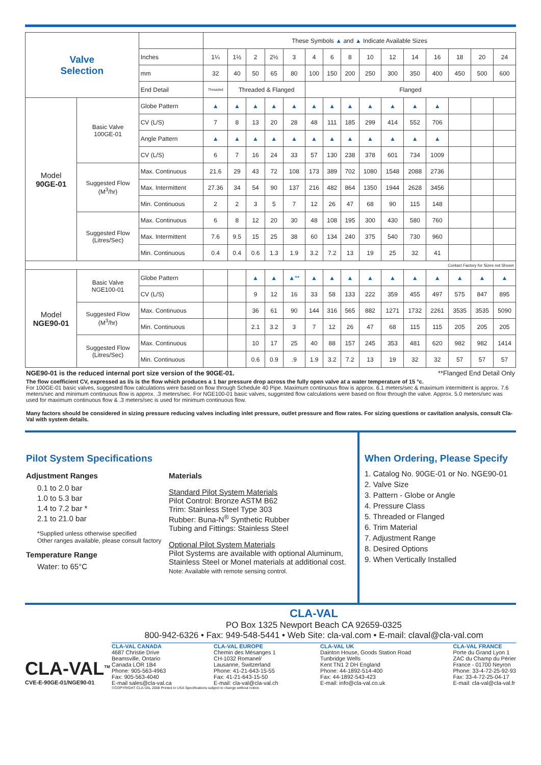| Valve Selection | | | These Symbols ▲ and ▲ Indicate Available Sizes | | | | | | | | | | | | | | |
| | | Inches | 1¼ | 1½ | 2 | 2½ | 3 | 4 | 6 | 8 | 10 | 12 | 14 | 16 | 18 | 20 | 24 |
| | | mm | 32 | 40 | 50 | 65 | 80 | 100 | 150 | 200 | 250 | 300 | 350 | 400 | 450 | 500 | 600 |
| | | End Detail | Threaded | Threaded & Flanged | | | | Flanged | | | | | | | | | |
| Model 90GE-01 | Basic Valve 100GE-01 | Globe Pattern | ▲ | ▲ | ▲ | ▲ | ▲ | ▲ | ▲ | ▲ | ▲ | ▲ | ▲ | ▲ | | | |
| | | CV (L/S) | 7 | 8 | 13 | 20 | 28 | 48 | 111 | 185 | 299 | 414 | 552 | 706 | | | |
| | | Angle Pattern | ▲ | ▲ | ▲ | ▲ | ▲ | ▲ | ▲ | ▲ | ▲ | ▲ | ▲ | ▲ | | | |
| | | CV (L/S) | 6 | 7 | 16 | 24 | 33 | 57 | 130 | 238 | 378 | 601 | 734 | 1009 | | | |
| | Suggested Flow (M<sup>3</sup>/hr) | Max. Continuous | 21.6 | 29 | 43 | 72 | 108 | 173 | 389 | 702 | 1080 | 1548 | 2088 | 2736 | | | |
| | | Max. Intermittent | 27.36 | 34 | 54 | 90 | 137 | 216 | 482 | 864 | 1350 | 1944 | 2628 | 3456 | | | |
| | | Min. Continuous | 2 | 2 | 3 | 5 | 7 | 12 | 26 | 47 | 68 | 90 | 115 | 148 | | | |
| | Suggested Flow (Litres/Sec) | Max. Continuous | 6 | 8 | 12 | 20 | 30 | 48 | 108 | 195 | 300 | 430 | 580 | 760 | | | |
| | | Max. Intermittent | 7.6 | 9.5 | 15 | 25 | 38 | 60 | 134 | 240 | 375 | 540 | 730 | 960 | | | |
| | | Min. Continuous | 0.4 | 0.4 | 0.6 | 1.3 | 1.9 | 3.2 | 7.2 | 13 | 19 | 25 | 32 | 41 | | | |
| Contact Factory for Sizes not Shown | | | | | | | | | | | | | | | | | |
| Model NGE90-01 | Basic Valve NGE100-01 | Globe Pattern | | | ▲ | ▲ | ▲** | ▲ | ▲ | ▲ | ▲ | ▲ | ▲ | ▲ | ▲ | ▲ | ▲ |
| | | CV (L/S) | | | 9 | 12 | 16 | 33 | 58 | 133 | 222 | 359 | 455 | 497 | 575 | 847 | 895 |
| | Suggested Flow (M<sup>3</sup>/hr) | Max. Continuous | | | 36 | 61 | 90 | 144 | 316 | 565 | 882 | 1271 | 1732 | 2261 | 3535 | 3535 | 5090 |
| | | Min. Continuous | | | 2.1 | 3.2 | 3 | 7 | 12 | 26 | 47 | 68 | 115 | 115 | 205 | 205 | 205 |
| | Suggested Flow (Litres/Sec) | Max. Continuous | | | 10 | 17 | 25 | 40 | 88 | 157 | 245 | 353 | 481 | 620 | 982 | 982 | 1414 |
| | | Min. Continuous | | | 0.6 | 0.9 | .9 | 1.9 | 3.2 | 7.2 | 13 | 19 | 32 | 32 | 57 | 57 | 57 |
NGE90-01 is the reduced internal port size version of the 90GE-01. **Flanged End Detail Only
The flow coefficient CV, expressed as l/s is the flow which produces a 1 bar pressure drop across the fully open valve at a water temperature of 15 °c.
For 100GE-01 basic valves, suggested flow calculations were based on flow through Schedule 40 Pipe. Maximum continuous flow is approx. 6.1 meters/sec & maximum intermittent is approx. 7.6 meters/sec and minimum continuous flow is approx. .3 meters/sec. For NGE100-01 basic valves, suggested flow calculations were based on flow through the valve. Approx. 5.0 meters/sec was used for maximum continuous flow & .3 meters/sec is used for minimum continuous flow.
Many factors should be considered in sizing pressure reducing valves including inlet pressure, outlet pressure and flow rates. For sizing questions or cavitation analysis, consult Cla-Val with system details.
Pilot System Specifications
Adjustment Ranges
0.1 to 2.0 bar
1.0 to 5.3 bar
1.4 to 7.2 bar *
2.1 to 21.0 bar
*Supplied unless otherwise specified
Other ranges available, please consult factory
Temperature Range
Water: to 65°C
Materials
Standard Pilot System Materials
Pilot Control: Bronze ASTM B62
Trim: Stainless Steel Type 303
Rubber: Buna-N<sup>®</sup> Synthetic Rubber
Tubing and Fittings: Stainless Steel
Optional Pilot System Materials
Pilot Systems are available with optional Aluminum, Stainless Steel or Monel materials at additional cost.
Note: Available with remote sensing control.
When Ordering, Please Specify
1. Catalog No. 90GE-01 or No. NGE90-01
2. Valve Size
3. Pattern - Globe or Angle
4. Pressure Class
5. Threaded or Flanged
6. Trim Material
7. Adjustment Range
8. Desired Options
9. When Vertically Installed
CLA-VAL<sup>TM</sup>
CVE-E-90GE-01/NGE90-01
CLA-VAL
PO Box 1325 Newport Beach CA 92659-0325
800-942-6326 • Fax: 949-548-5441 • Web Site: cla-val.com • E-mail: claval@cla-val.com
CLA-VAL CANADA
4687 Christie Drive
Beamsville, Ontario
Canada LOR 1B4
Phone: 905-563-4963
Fax: 905-563-4040
E-mail sales@cla-val.ca
CLA-VAL EUROPE
Chemin des Mésanges 1
CH-1032 Romanel/
Lausanne, Switzerland
Phone: 41-21-643-15-55
Fax: 41-21-643-15-50
E-mail: cla-val@cla-val.ch
CLA-VAL UK
Dainton House, Goods Station Road
Tunbridge Wells
Kent TN1 2 DH England
Phone: 44-1892-514-400
Fax: 44-1892-543-423
E-mail: info@cla-val.co.uk
CLA-VAL FRANCE
Porte du Grand Lyon 1
ZAC du Champ du Périer
France - 01700 Neyron
Phone: 33-4-72-25-92-93
Fax: 33-4-72-25-04-17
E-mail: cla-val@cla-val.fr
©COPYRIGHT CLA-VAL 2008 Printed in USA Specifications subject to change without notice.